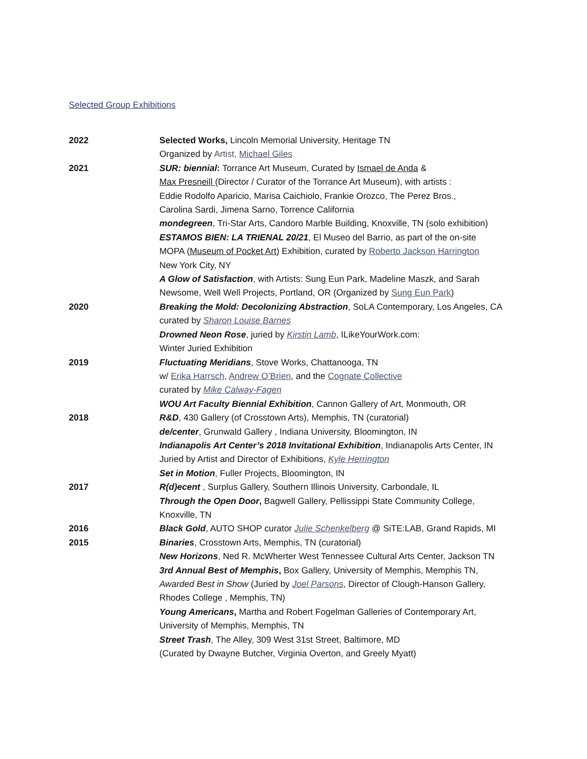Selected Group Exhibitions
2022 Selected Works, Lincoln Memorial University, Heritage TN
Organized by Artist, Michael Giles
2021 SUR: biennial: Torrance Art Museum, Curated by Ismael de Anda &
Max Presneill (Director / Curator of the Torrance Art Museum), with artists :
Eddie Rodolfo Aparicio, Marisa Caichiolo, Frankie Orozco, The Perez Bros.,
Carolina Sardi, Jimena Sarno, Torrence California
mondegreen, Tri-Star Arts, Candoro Marble Building, Knoxville, TN (solo exhibition)
ESTAMOS BIEN: LA TRIENAL 20/21, El Museo del Barrio, as part of the on-site
MOPA (Museum of Pocket Art) Exhibition, curated by Roberto Jackson Harrington
New York City, NY
A Glow of Satisfaction, with Artists: Sung Eun Park, Madeline Maszk, and Sarah
Newsome, Well Well Projects, Portland, OR (Organized by Sung Eun Park)
2020 Breaking the Mold: Decolonizing Abstraction, SoLA Contemporary, Los Angeles, CA
curated by Sharon Louise Barnes
Drowned Neon Rose, juried by Kirstin Lamb, ILikeYourWork.com:
Winter Juried Exhibition
2019 Fluctuating Meridians, Stove Works, Chattanooga, TN
w/ Erika Harrsch, Andrew O’Brien, and the Cognate Collective
curated by Mike Calway-Fagen
WOU Art Faculty Biennial Exhibition, Cannon Gallery of Art, Monmouth, OR
2018 R&D, 430 Gallery (of Crosstown Arts), Memphis, TN (curatorial)
de/center, Grunwald Gallery , Indiana University, Bloomington, IN
Indianapolis Art Center’s 2018 Invitational Exhibition, Indianapolis Arts Center, IN
Juried by Artist and Director of Exhibitions, Kyle Herrington
Set in Motion, Fuller Projects, Bloomington, IN
2017 R(d)ecent , Surplus Gallery, Southern Illinois University, Carbondale, IL
Through the Open Door, Bagwell Gallery, Pellissippi State Community College,
Knoxville, TN
2016 Black Gold, AUTO SHOP curator Julie Schenkelberg @ SiTE:LAB, Grand Rapids, MI
2015 Binaries, Crosstown Arts, Memphis, TN (curatorial)
New Horizons, Ned R. McWherter West Tennessee Cultural Arts Center, Jackson TN
3rd Annual Best of Memphis, Box Gallery, University of Memphis, Memphis TN,
Awarded Best in Show (Juried by Joel Parsons, Director of Clough-Hanson Gallery,
Rhodes College , Memphis, TN)
Young Americans, Martha and Robert Fogelman Galleries of Contemporary Art,
University of Memphis, Memphis, TN
Street Trash, The Alley, 309 West 31st Street, Baltimore, MD
(Curated by Dwayne Butcher, Virginia Overton, and Greely Myatt)